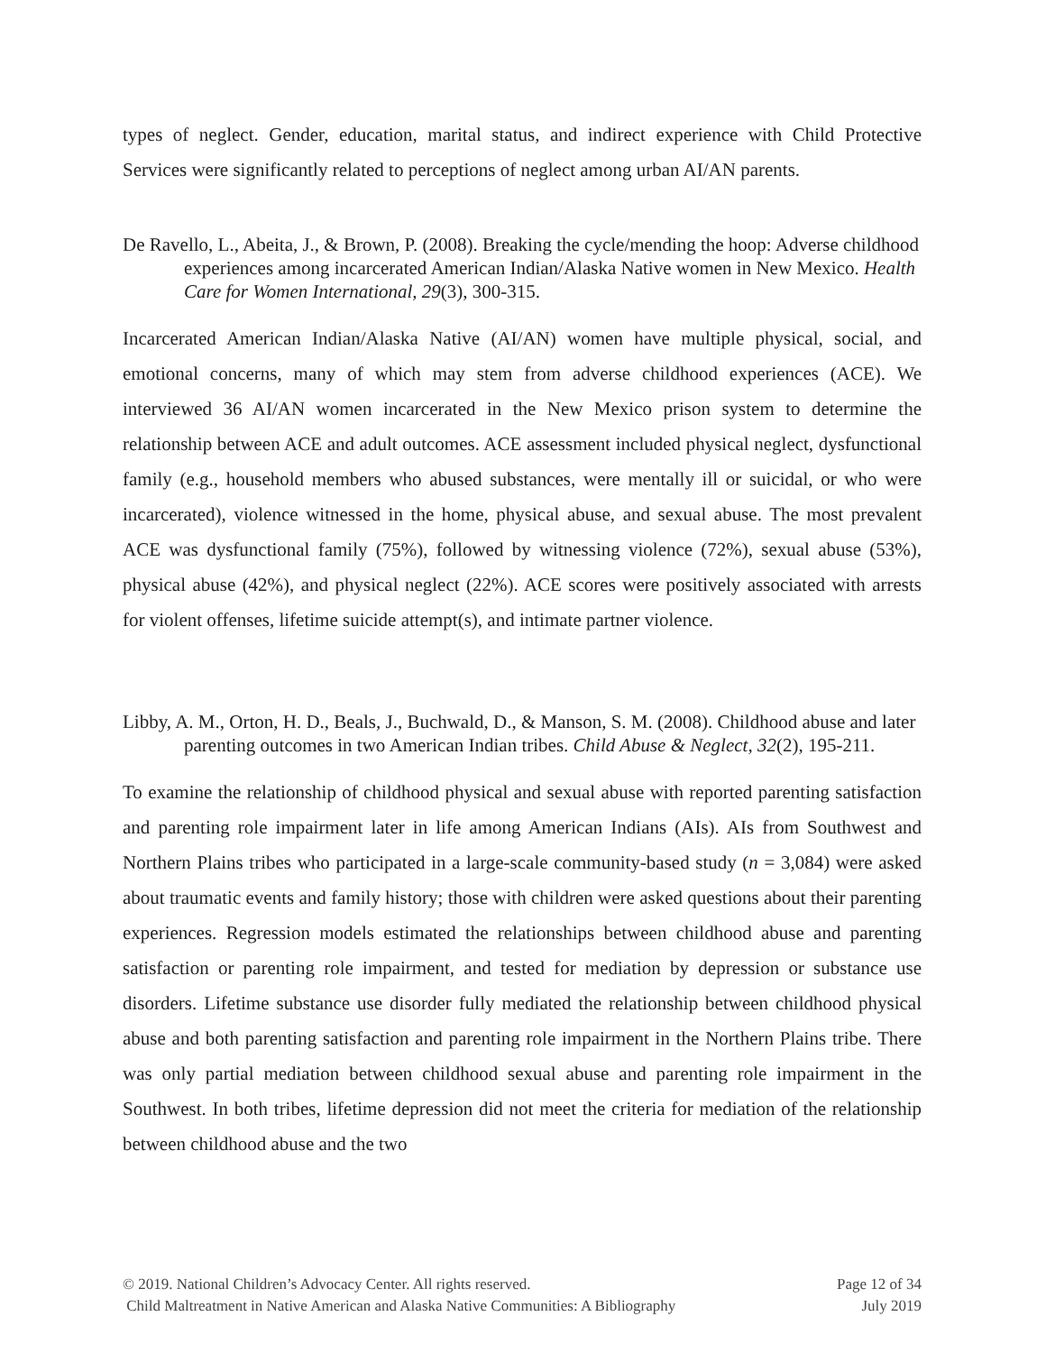types of neglect. Gender, education, marital status, and indirect experience with Child Protective Services were significantly related to perceptions of neglect among urban AI/AN parents.
De Ravello, L., Abeita, J., & Brown, P. (2008). Breaking the cycle/mending the hoop: Adverse childhood experiences among incarcerated American Indian/Alaska Native women in New Mexico. Health Care for Women International, 29(3), 300-315.
Incarcerated American Indian/Alaska Native (AI/AN) women have multiple physical, social, and emotional concerns, many of which may stem from adverse childhood experiences (ACE). We interviewed 36 AI/AN women incarcerated in the New Mexico prison system to determine the relationship between ACE and adult outcomes. ACE assessment included physical neglect, dysfunctional family (e.g., household members who abused substances, were mentally ill or suicidal, or who were incarcerated), violence witnessed in the home, physical abuse, and sexual abuse. The most prevalent ACE was dysfunctional family (75%), followed by witnessing violence (72%), sexual abuse (53%), physical abuse (42%), and physical neglect (22%). ACE scores were positively associated with arrests for violent offenses, lifetime suicide attempt(s), and intimate partner violence.
Libby, A. M., Orton, H. D., Beals, J., Buchwald, D., & Manson, S. M. (2008). Childhood abuse and later parenting outcomes in two American Indian tribes. Child Abuse & Neglect, 32(2), 195-211.
To examine the relationship of childhood physical and sexual abuse with reported parenting satisfaction and parenting role impairment later in life among American Indians (AIs). AIs from Southwest and Northern Plains tribes who participated in a large-scale community-based study (n = 3,084) were asked about traumatic events and family history; those with children were asked questions about their parenting experiences. Regression models estimated the relationships between childhood abuse and parenting satisfaction or parenting role impairment, and tested for mediation by depression or substance use disorders. Lifetime substance use disorder fully mediated the relationship between childhood physical abuse and both parenting satisfaction and parenting role impairment in the Northern Plains tribe. There was only partial mediation between childhood sexual abuse and parenting role impairment in the Southwest. In both tribes, lifetime depression did not meet the criteria for mediation of the relationship between childhood abuse and the two
© 2019. National Children’s Advocacy Center. All rights reserved. Page 12 of 34
Child Maltreatment in Native American and Alaska Native Communities: A Bibliography July 2019